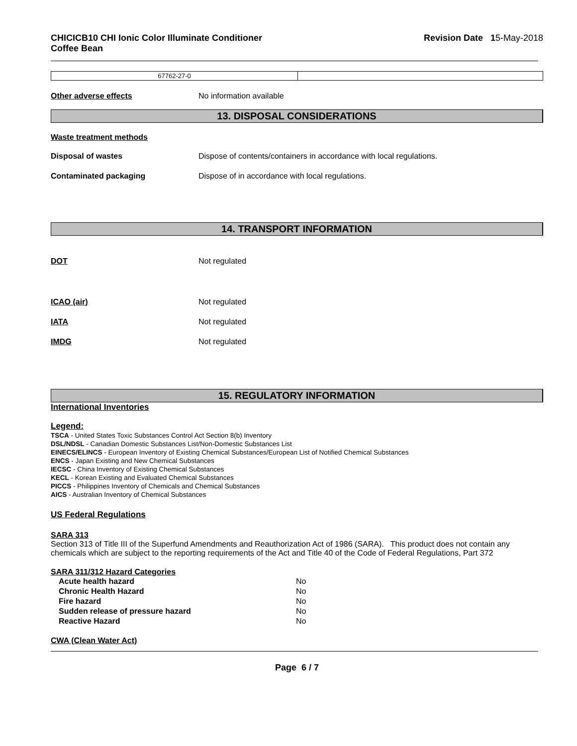CHICICB10 CHI Ionic Color Illuminate Conditioner
Coffee Bean
Revision Date 15-May-2018
| 67762-27-0 | |
Other adverse effects No information available
13. DISPOSAL CONSIDERATIONS
Waste treatment methods
Disposal of wastes Dispose of contents/containers in accordance with local regulations.
Contaminated packaging Dispose of in accordance with local regulations.
14. TRANSPORT INFORMATION
DOT Not regulated
ICAO (air) Not regulated
IATA Not regulated
IMDG Not regulated
15. REGULATORY INFORMATION
International Inventories
Legend:
TSCA - United States Toxic Substances Control Act Section 8(b) Inventory
DSL/NDSL - Canadian Domestic Substances List/Non-Domestic Substances List
EINECS/ELINCS - European Inventory of Existing Chemical Substances/European List of Notified Chemical Substances
ENCS - Japan Existing and New Chemical Substances
IECSC - China Inventory of Existing Chemical Substances
KECL - Korean Existing and Evaluated Chemical Substances
PICCS - Philippines Inventory of Chemicals and Chemical Substances
AICS - Australian Inventory of Chemical Substances
US Federal Regulations
SARA 313
Section 313 of Title III of the Superfund Amendments and Reauthorization Act of 1986 (SARA). This product does not contain any chemicals which are subject to the reporting requirements of the Act and Title 40 of the Code of Federal Regulations, Part 372
SARA 311/312 Hazard Categories
| Acute health hazard | No |
| Chronic Health Hazard | No |
| Fire hazard | No |
| Sudden release of pressure hazard | No |
| Reactive Hazard | No |
CWA (Clean Water Act)
Page 6 / 7